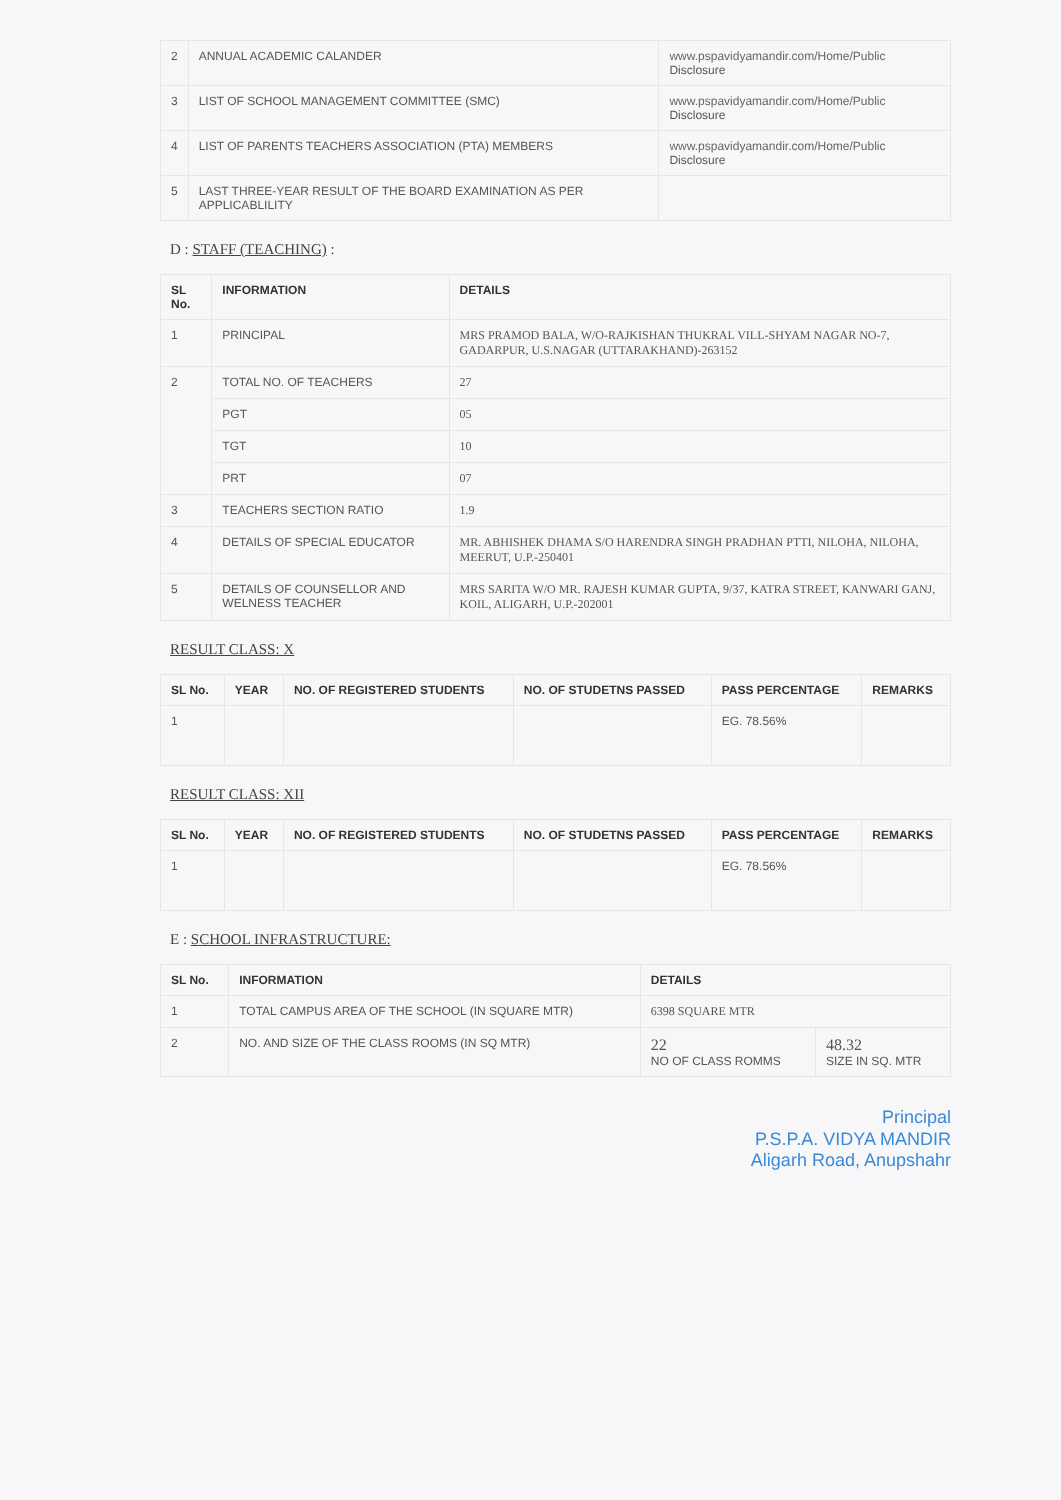| 2 | ANNUAL ACADEMIC CALANDER | www.pspavidyamandir.com/Home/Public Disclosure |
| 3 | LIST OF SCHOOL MANAGEMENT COMMITTEE (SMC) | www.pspavidyamandir.com/Home/Public Disclosure |
| 4 | LIST OF PARENTS TEACHERS ASSOCIATION (PTA) MEMBERS | www.pspavidyamandir.com/Home/Public Disclosure |
| 5 | LAST THREE-YEAR RESULT OF THE BOARD EXAMINATION AS PER APPLICABLILITY | |
D : STAFF (TEACHING) :
| SL No. | INFORMATION | DETAILS |
| --- | --- | --- |
| 1 | PRINCIPAL | MRS PRAMOD BALA, W/O-RAJKISHAN THUKRAL VILL-SHYAM NAGAR NO-7, GADARPUR, U.S.NAGAR (UTTARAKHAND)-263152 |
| 2 | TOTAL NO. OF TEACHERS | 27 |
| | PGT | 05 |
| | TGT | 10 |
| | PRT | 07 |
| 3 | TEACHERS SECTION RATIO | 1.9 |
| 4 | DETAILS OF SPECIAL EDUCATOR | MR. ABHISHEK DHAMA S/O HARENDRA SINGH PRADHAN PTTI, NILOHA, NILOHA, MEERUT, U.P.-250401 |
| 5 | DETAILS OF COUNSELLOR AND WELNESS TEACHER | MRS SARITA W/O MR. RAJESH KUMAR GUPTA, 9/37, KATRA STREET, KANWARI GANJ, KOIL, ALIGARH, U.P.-202001 |
RESULT CLASS: X
| SL No. | YEAR | NO. OF REGISTERED STUDENTS | NO. OF STUDETNS PASSED | PASS PERCENTAGE | REMARKS |
| --- | --- | --- | --- | --- | --- |
| 1 | | | | EG. 78.56% | |
RESULT CLASS: XII
| SL No. | YEAR | NO. OF REGISTERED STUDENTS | NO. OF STUDETNS PASSED | PASS PERCENTAGE | REMARKS |
| --- | --- | --- | --- | --- | --- |
| 1 | | | | EG. 78.56% | |
E : SCHOOL INFRASTRUCTURE:
| SL No. | INFORMATION | DETAILS | |
| --- | --- | --- | --- |
| 1 | TOTAL CAMPUS AREA OF THE SCHOOL (IN SQUARE MTR) | 6398 SQUARE MTR | |
| 2 | NO. AND SIZE OF THE CLASS ROOMS (IN SQ MTR) | 22 NO OF CLASS ROMMS | 48.32 SIZE IN SQ. MTR |
Principal
P.S.P.A. VIDYA MANDIR
Aligarh Road, Anupshahr